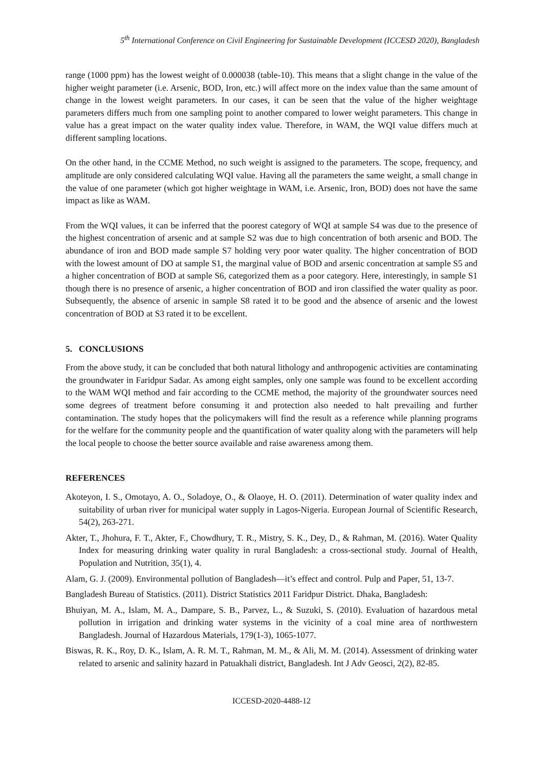5<sup>th</sup> International Conference on Civil Engineering for Sustainable Development (ICCESD 2020), Bangladesh
range (1000 ppm) has the lowest weight of 0.000038 (table-10). This means that a slight change in the value of the higher weight parameter (i.e. Arsenic, BOD, Iron, etc.) will affect more on the index value than the same amount of change in the lowest weight parameters. In our cases, it can be seen that the value of the higher weightage parameters differs much from one sampling point to another compared to lower weight parameters. This change in value has a great impact on the water quality index value. Therefore, in WAM, the WQI value differs much at different sampling locations.
On the other hand, in the CCME Method, no such weight is assigned to the parameters. The scope, frequency, and amplitude are only considered calculating WQI value. Having all the parameters the same weight, a small change in the value of one parameter (which got higher weightage in WAM, i.e. Arsenic, Iron, BOD) does not have the same impact as like as WAM.
From the WQI values, it can be inferred that the poorest category of WQI at sample S4 was due to the presence of the highest concentration of arsenic and at sample S2 was due to high concentration of both arsenic and BOD. The abundance of iron and BOD made sample S7 holding very poor water quality. The higher concentration of BOD with the lowest amount of DO at sample S1, the marginal value of BOD and arsenic concentration at sample S5 and a higher concentration of BOD at sample S6, categorized them as a poor category. Here, interestingly, in sample S1 though there is no presence of arsenic, a higher concentration of BOD and iron classified the water quality as poor. Subsequently, the absence of arsenic in sample S8 rated it to be good and the absence of arsenic and the lowest concentration of BOD at S3 rated it to be excellent.
5. CONCLUSIONS
From the above study, it can be concluded that both natural lithology and anthropogenic activities are contaminating the groundwater in Faridpur Sadar. As among eight samples, only one sample was found to be excellent according to the WAM WQI method and fair according to the CCME method, the majority of the groundwater sources need some degrees of treatment before consuming it and protection also needed to halt prevailing and further contamination. The study hopes that the policymakers will find the result as a reference while planning programs for the welfare for the community people and the quantification of water quality along with the parameters will help the local people to choose the better source available and raise awareness among them.
REFERENCES
Akoteyon, I. S., Omotayo, A. O., Soladoye, O., & Olaoye, H. O. (2011). Determination of water quality index and suitability of urban river for municipal water supply in Lagos-Nigeria. European Journal of Scientific Research, 54(2), 263-271.
Akter, T., Jhohura, F. T., Akter, F., Chowdhury, T. R., Mistry, S. K., Dey, D., & Rahman, M. (2016). Water Quality Index for measuring drinking water quality in rural Bangladesh: a cross-sectional study. Journal of Health, Population and Nutrition, 35(1), 4.
Alam, G. J. (2009). Environmental pollution of Bangladesh—it’s effect and control. Pulp and Paper, 51, 13-7.
Bangladesh Bureau of Statistics. (2011). District Statistics 2011 Faridpur District. Dhaka, Bangladesh:
Bhuiyan, M. A., Islam, M. A., Dampare, S. B., Parvez, L., & Suzuki, S. (2010). Evaluation of hazardous metal pollution in irrigation and drinking water systems in the vicinity of a coal mine area of northwestern Bangladesh. Journal of Hazardous Materials, 179(1-3), 1065-1077.
Biswas, R. K., Roy, D. K., Islam, A. R. M. T., Rahman, M. M., & Ali, M. M. (2014). Assessment of drinking water related to arsenic and salinity hazard in Patuakhali district, Bangladesh. Int J Adv Geosci, 2(2), 82-85.
ICCESD-2020-4488-12